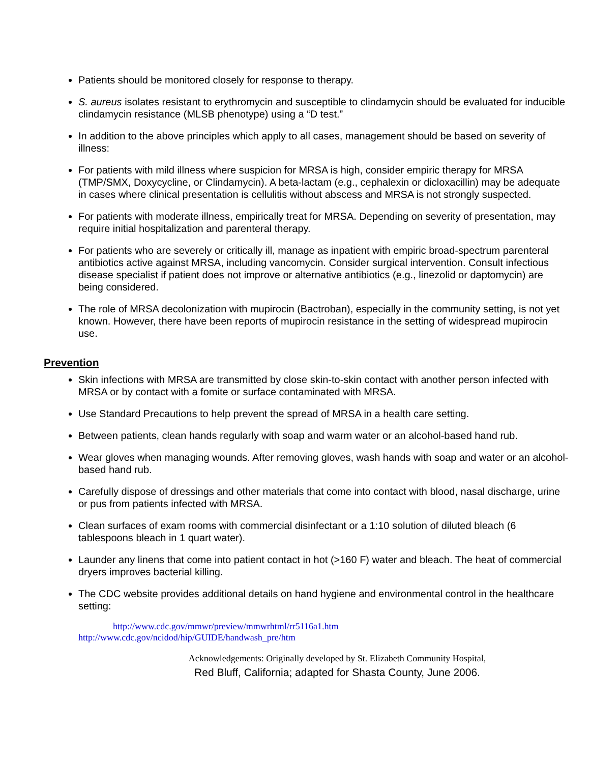Patients should be monitored closely for response to therapy.
S. aureus isolates resistant to erythromycin and susceptible to clindamycin should be evaluated for inducible clindamycin resistance (MLSB phenotype) using a “D test.”
In addition to the above principles which apply to all cases, management should be based on severity of illness:
For patients with mild illness where suspicion for MRSA is high, consider empiric therapy for MRSA (TMP/SMX, Doxycycline, or Clindamycin). A beta-lactam (e.g., cephalexin or dicloxacillin) may be adequate in cases where clinical presentation is cellulitis without abscess and MRSA is not strongly suspected.
For patients with moderate illness, empirically treat for MRSA. Depending on severity of presentation, may require initial hospitalization and parenteral therapy.
For patients who are severely or critically ill, manage as inpatient with empiric broad-spectrum parenteral antibiotics active against MRSA, including vancomycin. Consider surgical intervention. Consult infectious disease specialist if patient does not improve or alternative antibiotics (e.g., linezolid or daptomycin) are being considered.
The role of MRSA decolonization with mupirocin (Bactroban), especially in the community setting, is not yet known. However, there have been reports of mupirocin resistance in the setting of widespread mupirocin use.
Prevention
Skin infections with MRSA are transmitted by close skin-to-skin contact with another person infected with MRSA or by contact with a fomite or surface contaminated with MRSA.
Use Standard Precautions to help prevent the spread of MRSA in a health care setting.
Between patients, clean hands regularly with soap and warm water or an alcohol-based hand rub.
Wear gloves when managing wounds. After removing gloves, wash hands with soap and water or an alcohol-based hand rub.
Carefully dispose of dressings and other materials that come into contact with blood, nasal discharge, urine or pus from patients infected with MRSA.
Clean surfaces of exam rooms with commercial disinfectant or a 1:10 solution of diluted bleach (6 tablespoons bleach in 1 quart water).
Launder any linens that come into patient contact in hot (>160 F) water and bleach. The heat of commercial dryers improves bacterial killing.
The CDC website provides additional details on hand hygiene and environmental control in the healthcare setting:
http://www.cdc.gov/mmwr/preview/mmwrhtml/rr5116a1.htm
http://www.cdc.gov/ncidod/hip/GUIDE/handwash_pre/htm
Acknowledgements: Originally developed by St. Elizabeth Community Hospital,
Red Bluff, California; adapted for Shasta County, June 2006.